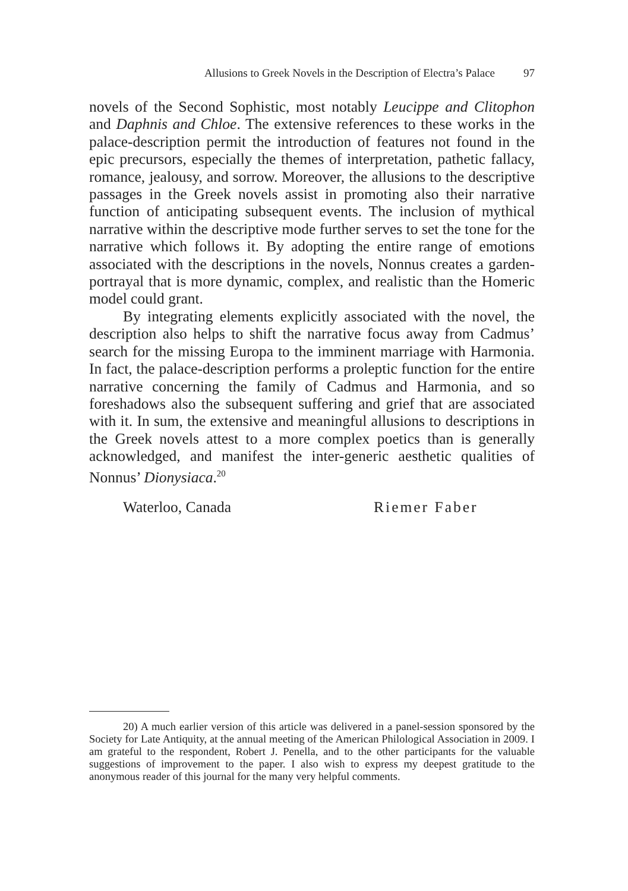Allusions to Greek Novels in the Description of Electra’s Palace 97
novels of the Second Sophistic, most notably Leucippe and Clitophon and Daphnis and Chloe. The extensive references to these works in the palace-description permit the introduction of features not found in the epic precursors, especially the themes of interpretation, pathetic fallacy, romance, jealousy, and sorrow. Moreover, the allusions to the descriptive passages in the Greek novels assist in promoting also their narrative function of anticipating subsequent events. The inclusion of mythical narrative within the descriptive mode further serves to set the tone for the narrative which follows it. By adopting the entire range of emotions associated with the descriptions in the novels, Nonnus creates a garden-portrayal that is more dynamic, complex, and realistic than the Homeric model could grant.
By integrating elements explicitly associated with the novel, the description also helps to shift the narrative focus away from Cadmus’ search for the missing Europa to the imminent marriage with Harmonia. In fact, the palace-description performs a proleptic function for the entire narrative concerning the family of Cadmus and Harmonia, and so foreshadows also the subsequent suffering and grief that are associated with it. In sum, the extensive and meaningful allusions to descriptions in the Greek novels attest to a more complex poetics than is generally acknowledged, and manifest the inter-generic aesthetic qualities of Nonnus’ Dionysiaca.<sup>20</sup>
Waterloo, Canada Riemer Faber
20) A much earlier version of this article was delivered in a panel-session sponsored by the Society for Late Antiquity, at the annual meeting of the American Philological Association in 2009. I am grateful to the respondent, Robert J. Penella, and to the other participants for the valuable suggestions of improvement to the paper. I also wish to express my deepest gratitude to the anonymous reader of this journal for the many very helpful comments.